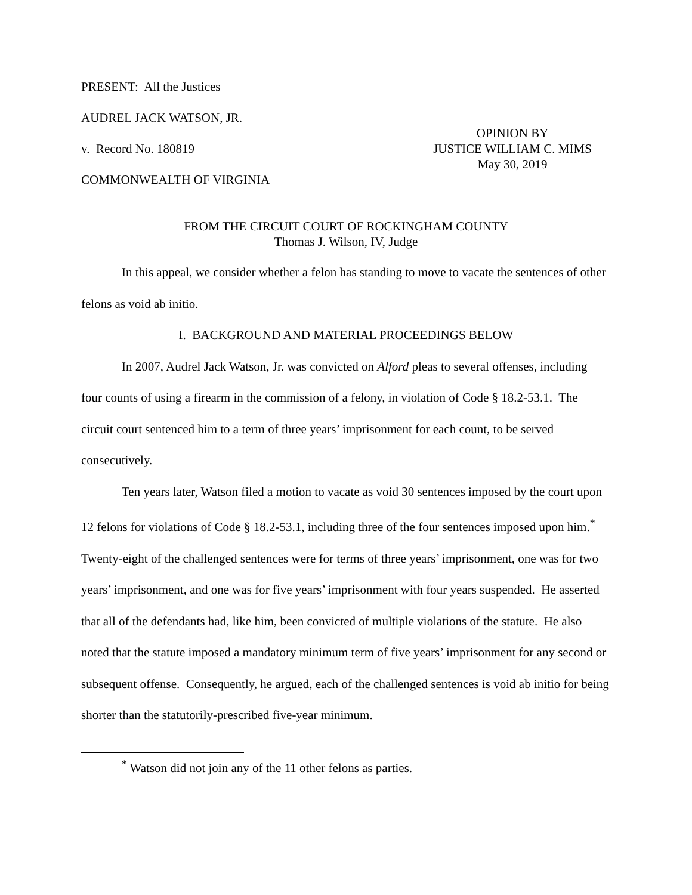PRESENT: All the Justices
AUDREL JACK WATSON, JR.
v. Record No. 180819
COMMONWEALTH OF VIRGINIA
OPINION BY
JUSTICE WILLIAM C. MIMS
May 30, 2019
FROM THE CIRCUIT COURT OF ROCKINGHAM COUNTY
Thomas J. Wilson, IV, Judge
In this appeal, we consider whether a felon has standing to move to vacate the sentences of other felons as void ab initio.
I. BACKGROUND AND MATERIAL PROCEEDINGS BELOW
In 2007, Audrel Jack Watson, Jr. was convicted on Alford pleas to several offenses, including four counts of using a firearm in the commission of a felony, in violation of Code § 18.2-53.1. The circuit court sentenced him to a term of three years’ imprisonment for each count, to be served consecutively.
Ten years later, Watson filed a motion to vacate as void 30 sentences imposed by the court upon 12 felons for violations of Code § 18.2-53.1, including three of the four sentences imposed upon him.<sup>*</sup> Twenty-eight of the challenged sentences were for terms of three years’ imprisonment, one was for two years’ imprisonment, and one was for five years’ imprisonment with four years suspended. He asserted that all of the defendants had, like him, been convicted of multiple violations of the statute. He also noted that the statute imposed a mandatory minimum term of five years’ imprisonment for any second or subsequent offense. Consequently, he argued, each of the challenged sentences is void ab initio for being shorter than the statutorily-prescribed five-year minimum.
<sup>*</sup> Watson did not join any of the 11 other felons as parties.